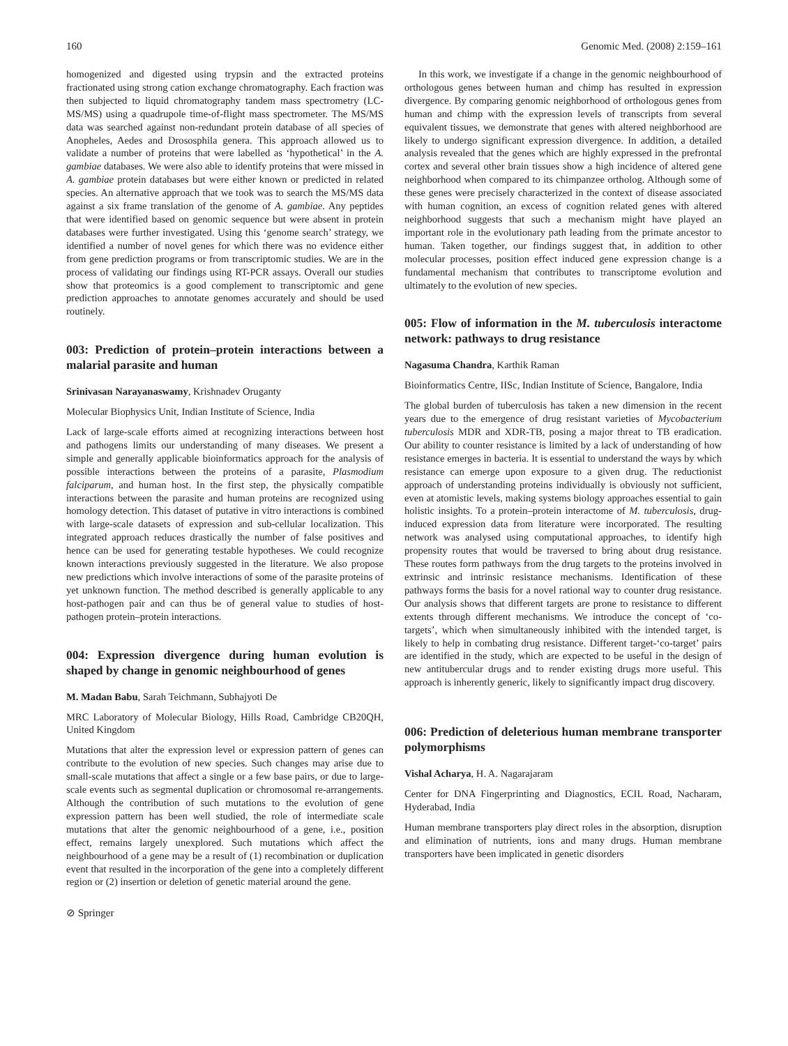160 Genomic Med. (2008) 2:159–161
homogenized and digested using trypsin and the extracted proteins fractionated using strong cation exchange chromatography. Each fraction was then subjected to liquid chromatography tandem mass spectrometry (LC-MS/MS) using a quadrupole time-of-flight mass spectrometer. The MS/MS data was searched against non-redundant protein database of all species of Anopheles, Aedes and Drososphila genera. This approach allowed us to validate a number of proteins that were labelled as ‘hypothetical’ in the A. gambiae databases. We were also able to identify proteins that were missed in A. gambiae protein databases but were either known or predicted in related species. An alternative approach that we took was to search the MS/MS data against a six frame translation of the genome of A. gambiae. Any peptides that were identified based on genomic sequence but were absent in protein databases were further investigated. Using this ‘genome search’ strategy, we identified a number of novel genes for which there was no evidence either from gene prediction programs or from transcriptomic studies. We are in the process of validating our findings using RT-PCR assays. Overall our studies show that proteomics is a good complement to transcriptomic and gene prediction approaches to annotate genomes accurately and should be used routinely.
003: Prediction of protein–protein interactions between a malarial parasite and human
Srinivasan Narayanaswamy, Krishnadev Oruganty
Molecular Biophysics Unit, Indian Institute of Science, India
Lack of large-scale efforts aimed at recognizing interactions between host and pathogens limits our understanding of many diseases. We present a simple and generally applicable bioinformatics approach for the analysis of possible interactions between the proteins of a parasite, Plasmodium falciparum, and human host. In the first step, the physically compatible interactions between the parasite and human proteins are recognized using homology detection. This dataset of putative in vitro interactions is combined with large-scale datasets of expression and sub-cellular localization. This integrated approach reduces drastically the number of false positives and hence can be used for generating testable hypotheses. We could recognize known interactions previously suggested in the literature. We also propose new predictions which involve interactions of some of the parasite proteins of yet unknown function. The method described is generally applicable to any host-pathogen pair and can thus be of general value to studies of host-pathogen protein–protein interactions.
004: Expression divergence during human evolution is shaped by change in genomic neighbourhood of genes
M. Madan Babu, Sarah Teichmann, Subhajyoti De
MRC Laboratory of Molecular Biology, Hills Road, Cambridge CB20QH, United Kingdom
Mutations that alter the expression level or expression pattern of genes can contribute to the evolution of new species. Such changes may arise due to small-scale mutations that affect a single or a few base pairs, or due to large-scale events such as segmental duplication or chromosomal re-arrangements. Although the contribution of such mutations to the evolution of gene expression pattern has been well studied, the role of intermediate scale mutations that alter the genomic neighbourhood of a gene, i.e., position effect, remains largely unexplored. Such mutations which affect the neighbourhood of a gene may be a result of (1) recombination or duplication event that resulted in the incorporation of the gene into a completely different region or (2) insertion or deletion of genetic material around the gene.
⊘ Springer
In this work, we investigate if a change in the genomic neighbourhood of orthologous genes between human and chimp has resulted in expression divergence. By comparing genomic neighborhood of orthologous genes from human and chimp with the expression levels of transcripts from several equivalent tissues, we demonstrate that genes with altered neighborhood are likely to undergo significant expression divergence. In addition, a detailed analysis revealed that the genes which are highly expressed in the prefrontal cortex and several other brain tissues show a high incidence of altered gene neighborhood when compared to its chimpanzee ortholog. Although some of these genes were precisely characterized in the context of disease associated with human cognition, an excess of cognition related genes with altered neighborhood suggests that such a mechanism might have played an important role in the evolutionary path leading from the primate ancestor to human. Taken together, our findings suggest that, in addition to other molecular processes, position effect induced gene expression change is a fundamental mechanism that contributes to transcriptome evolution and ultimately to the evolution of new species.
005: Flow of information in the M. tuberculosis interactome network: pathways to drug resistance
Nagasuma Chandra, Karthik Raman
Bioinformatics Centre, IISc, Indian Institute of Science, Bangalore, India
The global burden of tuberculosis has taken a new dimension in the recent years due to the emergence of drug resistant varieties of Mycobacterium tuberculosis MDR and XDR-TB, posing a major threat to TB eradication. Our ability to counter resistance is limited by a lack of understanding of how resistance emerges in bacteria. It is essential to understand the ways by which resistance can emerge upon exposure to a given drug. The reductionist approach of understanding proteins individually is obviously not sufficient, even at atomistic levels, making systems biology approaches essential to gain holistic insights. To a protein–protein interactome of M. tuberculosis, drug-induced expression data from literature were incorporated. The resulting network was analysed using computational approaches, to identify high propensity routes that would be traversed to bring about drug resistance. These routes form pathways from the drug targets to the proteins involved in extrinsic and intrinsic resistance mechanisms. Identification of these pathways forms the basis for a novel rational way to counter drug resistance. Our analysis shows that different targets are prone to resistance to different extents through different mechanisms. We introduce the concept of ‘co-targets’, which when simultaneously inhibited with the intended target, is likely to help in combating drug resistance. Different target-‘co-target’ pairs are identified in the study, which are expected to be useful in the design of new antitubercular drugs and to render existing drugs more useful. This approach is inherently generic, likely to significantly impact drug discovery.
006: Prediction of deleterious human membrane transporter polymorphisms
Vishal Acharya, H. A. Nagarajaram
Center for DNA Fingerprinting and Diagnostics, ECIL Road, Nacharam, Hyderabad, India
Human membrane transporters play direct roles in the absorption, disruption and elimination of nutrients, ions and many drugs. Human membrane transporters have been implicated in genetic disorders